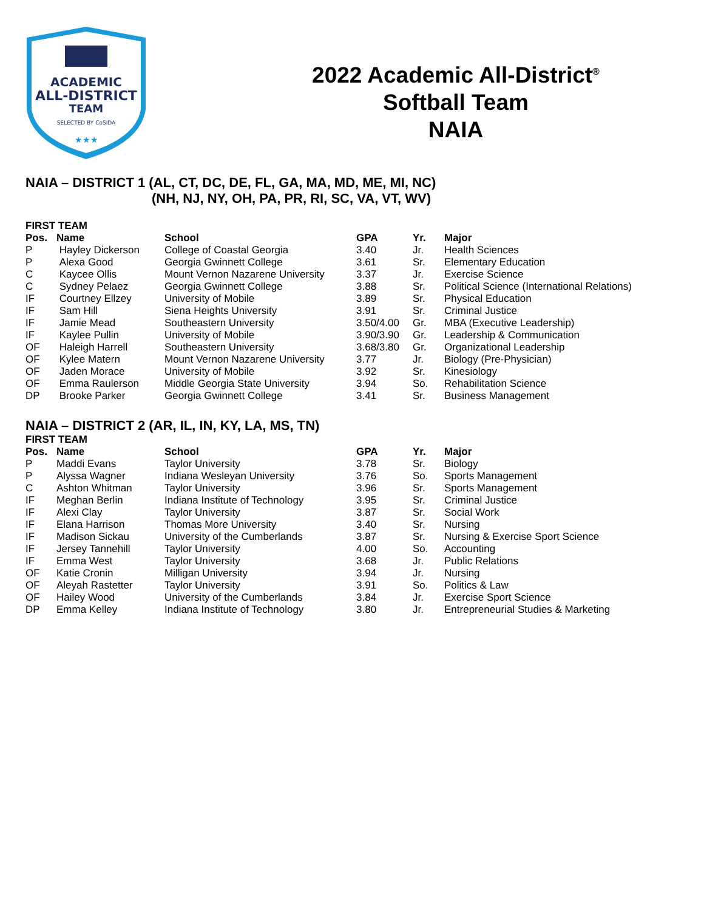ACADEMIC
ALL-DISTRICT
TEAM
SELECTED BY CoSIDA
★★★
2022 Academic All-District<sup>®</sup>
Softball Team
NAIA
NAIA – DISTRICT 1 (AL, CT, DC, DE, FL, GA, MA, MD, ME, MI, NC)
(NH, NJ, NY, OH, PA, PR, RI, SC, VA, VT, WV)
FIRST TEAM
| Pos. | Name | School | GPA | Yr. | Major |
| --- | --- | --- | --- | --- | --- |
| P | Hayley Dickerson | College of Coastal Georgia | 3.40 | Jr. | Health Sciences |
| P | Alexa Good | Georgia Gwinnett College | 3.61 | Sr. | Elementary Education |
| C | Kaycee Ollis | Mount Vernon Nazarene University | 3.37 | Jr. | Exercise Science |
| C | Sydney Pelaez | Georgia Gwinnett College | 3.88 | Sr. | Political Science (International Relations) |
| IF | Courtney Ellzey | University of Mobile | 3.89 | Sr. | Physical Education |
| IF | Sam Hill | Siena Heights University | 3.91 | Sr. | Criminal Justice |
| IF | Jamie Mead | Southeastern University | 3.50/4.00 | Gr. | MBA (Executive Leadership) |
| IF | Kaylee Pullin | University of Mobile | 3.90/3.90 | Gr. | Leadership & Communication |
| OF | Haleigh Harrell | Southeastern University | 3.68/3.80 | Gr. | Organizational Leadership |
| OF | Kylee Matern | Mount Vernon Nazarene University | 3.77 | Jr. | Biology (Pre-Physician) |
| OF | Jaden Morace | University of Mobile | 3.92 | Sr. | Kinesiology |
| OF | Emma Raulerson | Middle Georgia State University | 3.94 | So. | Rehabilitation Science |
| DP | Brooke Parker | Georgia Gwinnett College | 3.41 | Sr. | Business Management |
NAIA – DISTRICT 2 (AR, IL, IN, KY, LA, MS, TN)
FIRST TEAM
| Pos. | Name | School | GPA | Yr. | Major |
| --- | --- | --- | --- | --- | --- |
| P | Maddi Evans | Taylor University | 3.78 | Sr. | Biology |
| P | Alyssa Wagner | Indiana Wesleyan University | 3.76 | So. | Sports Management |
| C | Ashton Whitman | Taylor University | 3.96 | Sr. | Sports Management |
| IF | Meghan Berlin | Indiana Institute of Technology | 3.95 | Sr. | Criminal Justice |
| IF | Alexi Clay | Taylor University | 3.87 | Sr. | Social Work |
| IF | Elana Harrison | Thomas More University | 3.40 | Sr. | Nursing |
| IF | Madison Sickau | University of the Cumberlands | 3.87 | Sr. | Nursing & Exercise Sport Science |
| IF | Jersey Tannehill | Taylor University | 4.00 | So. | Accounting |
| IF | Emma West | Taylor University | 3.68 | Jr. | Public Relations |
| OF | Katie Cronin | Milligan University | 3.94 | Jr. | Nursing |
| OF | Aleyah Rastetter | Taylor University | 3.91 | So. | Politics & Law |
| OF | Hailey Wood | University of the Cumberlands | 3.84 | Jr. | Exercise Sport Science |
| DP | Emma Kelley | Indiana Institute of Technology | 3.80 | Jr. | Entrepreneurial Studies & Marketing |